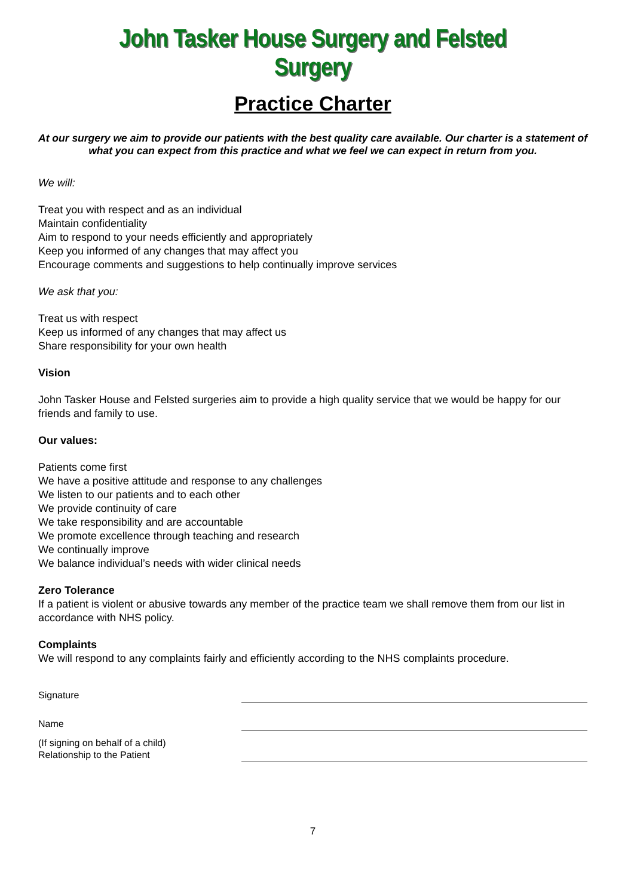John Tasker House Surgery and Felsted Surgery
Practice Charter
At our surgery we aim to provide our patients with the best quality care available. Our charter is a statement of what you can expect from this practice and what we feel we can expect in return from you.
We will:
Treat you with respect and as an individual
Maintain confidentiality
Aim to respond to your needs efficiently and appropriately
Keep you informed of any changes that may affect you
Encourage comments and suggestions to help continually improve services
We ask that you:
Treat us with respect
Keep us informed of any changes that may affect us
Share responsibility for your own health
Vision
John Tasker House and Felsted surgeries aim to provide a high quality service that we would be happy for our friends and family to use.
Our values:
Patients come first
We have a positive attitude and response to any challenges
We listen to our patients and to each other
We provide continuity of care
We take responsibility and are accountable
We promote excellence through teaching and research
We continually improve
We balance individual’s needs with wider clinical needs
Zero Tolerance
If a patient is violent or abusive towards any member of the practice team we shall remove them from our list in accordance with NHS policy.
Complaints
We will respond to any complaints fairly and efficiently according to the NHS complaints procedure.
Signature
Name
(If signing on behalf of a child)
Relationship to the Patient
7